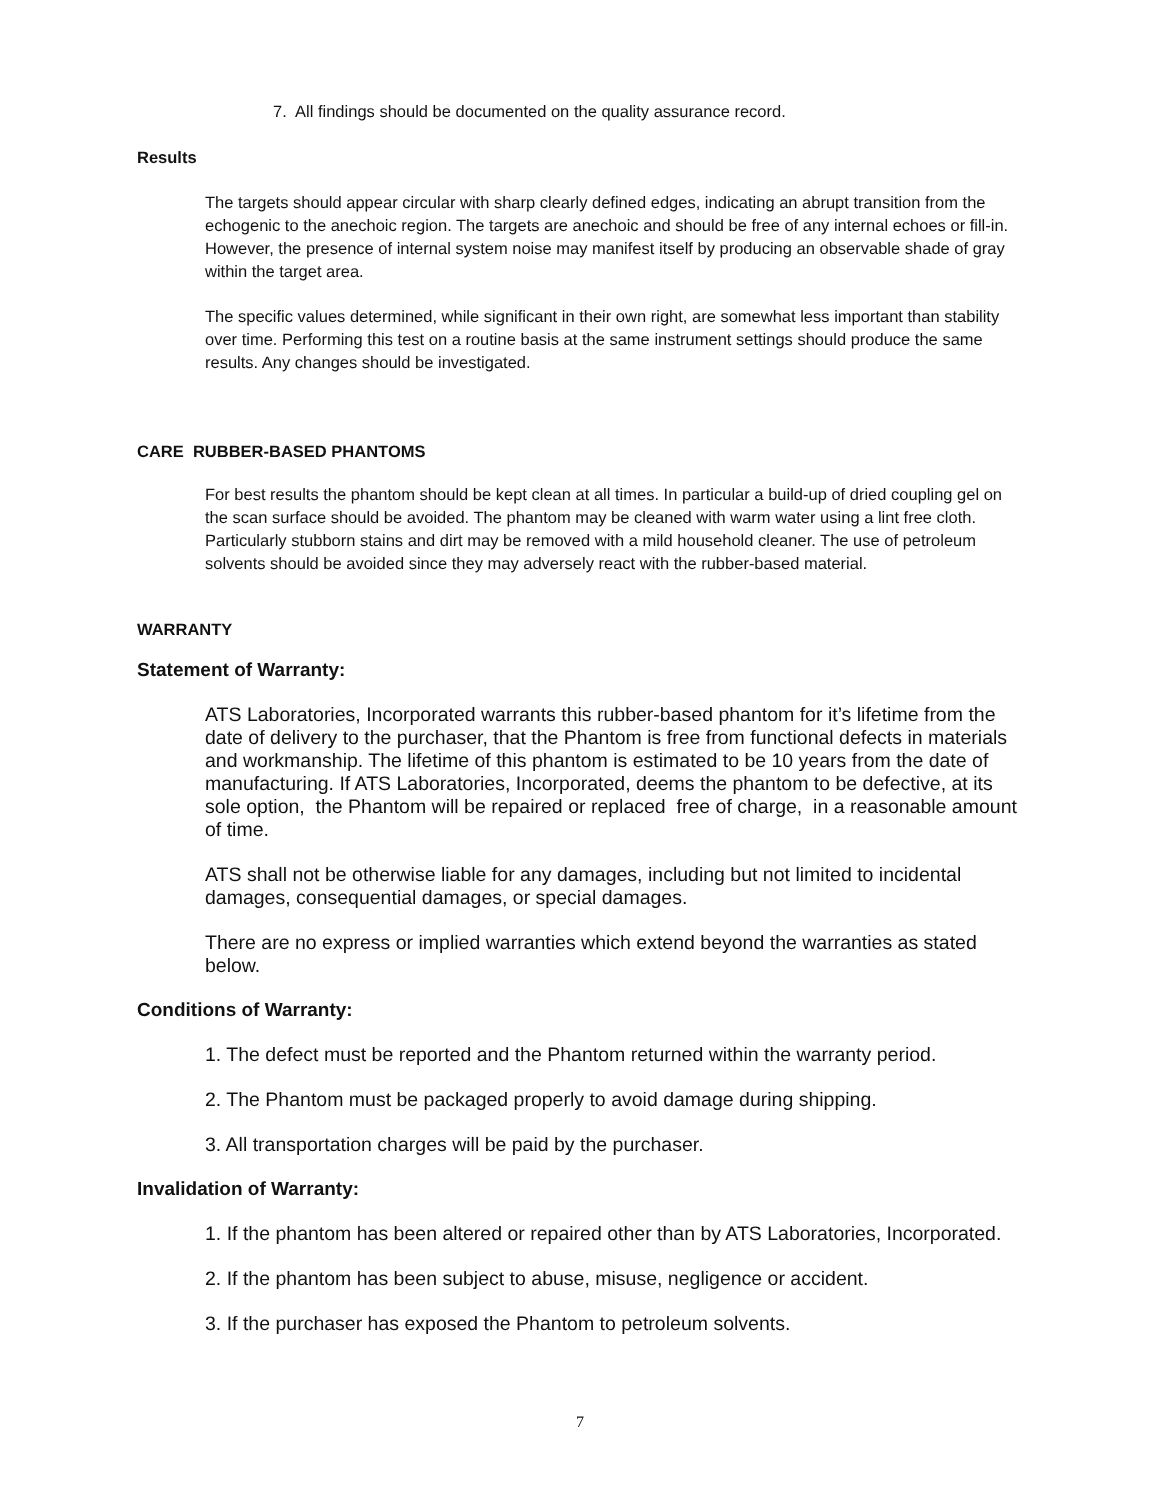7. All findings should be documented on the quality assurance record.
Results
The targets should appear circular with sharp clearly defined edges, indicating an abrupt transition from the echogenic to the anechoic region. The targets are anechoic and should be free of any internal echoes or fill-in. However, the presence of internal system noise may manifest itself by producing an observable shade of gray within the target area.
The specific values determined, while significant in their own right, are somewhat less important than stability over time. Performing this test on a routine basis at the same instrument settings should produce the same results. Any changes should be investigated.
CARE RUBBER-BASED PHANTOMS
For best results the phantom should be kept clean at all times. In particular a build-up of dried coupling gel on the scan surface should be avoided. The phantom may be cleaned with warm water using a lint free cloth. Particularly stubborn stains and dirt may be removed with a mild household cleaner. The use of petroleum solvents should be avoided since they may adversely react with the rubber-based material.
WARRANTY
Statement of Warranty:
ATS Laboratories, Incorporated warrants this rubber-based phantom for it’s lifetime from the date of delivery to the purchaser, that the Phantom is free from functional defects in materials and workmanship. The lifetime of this phantom is estimated to be 10 years from the date of manufacturing. If ATS Laboratories, Incorporated, deems the phantom to be defective, at its sole option, the Phantom will be repaired or replaced free of charge, in a reasonable amount of time.
ATS shall not be otherwise liable for any damages, including but not limited to incidental damages, consequential damages, or special damages.
There are no express or implied warranties which extend beyond the warranties as stated below.
Conditions of Warranty:
1. The defect must be reported and the Phantom returned within the warranty period.
2. The Phantom must be packaged properly to avoid damage during shipping.
3. All transportation charges will be paid by the purchaser.
Invalidation of Warranty:
1. If the phantom has been altered or repaired other than by ATS Laboratories, Incorporated.
2. If the phantom has been subject to abuse, misuse, negligence or accident.
3. If the purchaser has exposed the Phantom to petroleum solvents.
7